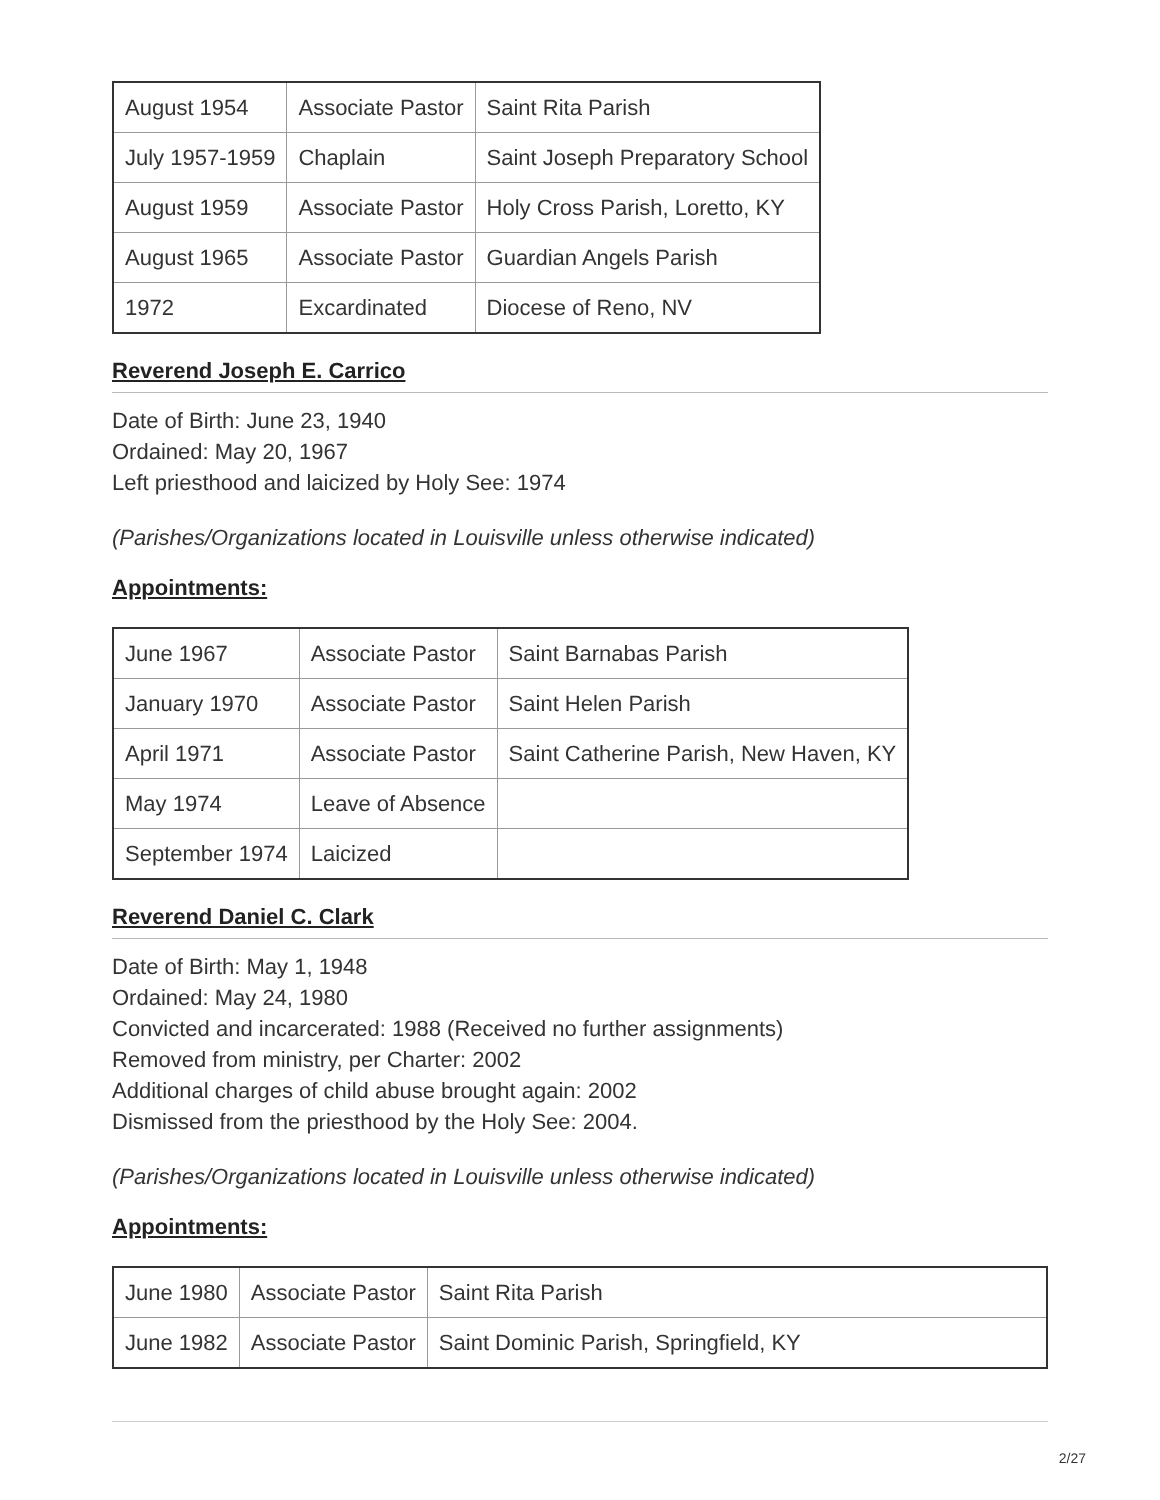| August 1954 | Associate Pastor | Saint Rita Parish |
| July 1957-1959 | Chaplain | Saint Joseph Preparatory School |
| August 1959 | Associate Pastor | Holy Cross Parish, Loretto, KY |
| August 1965 | Associate Pastor | Guardian Angels Parish |
| 1972 | Excardinated | Diocese of Reno, NV |
Reverend Joseph E. Carrico
Date of Birth: June 23, 1940
Ordained: May 20, 1967
Left priesthood and laicized by Holy See: 1974
(Parishes/Organizations located in Louisville unless otherwise indicated)
Appointments:
| June 1967 | Associate Pastor | Saint Barnabas Parish |
| January 1970 | Associate Pastor | Saint Helen Parish |
| April 1971 | Associate Pastor | Saint Catherine Parish, New Haven, KY |
| May 1974 | Leave of Absence | |
| September 1974 | Laicized | |
Reverend Daniel C. Clark
Date of Birth: May 1, 1948
Ordained: May 24, 1980
Convicted and incarcerated: 1988 (Received no further assignments)
Removed from ministry, per Charter: 2002
Additional charges of child abuse brought again: 2002
Dismissed from the priesthood by the Holy See: 2004.
(Parishes/Organizations located in Louisville unless otherwise indicated)
Appointments:
| June 1980 | Associate Pastor | Saint Rita Parish |
| June 1982 | Associate Pastor | Saint Dominic Parish, Springfield, KY |
2/27